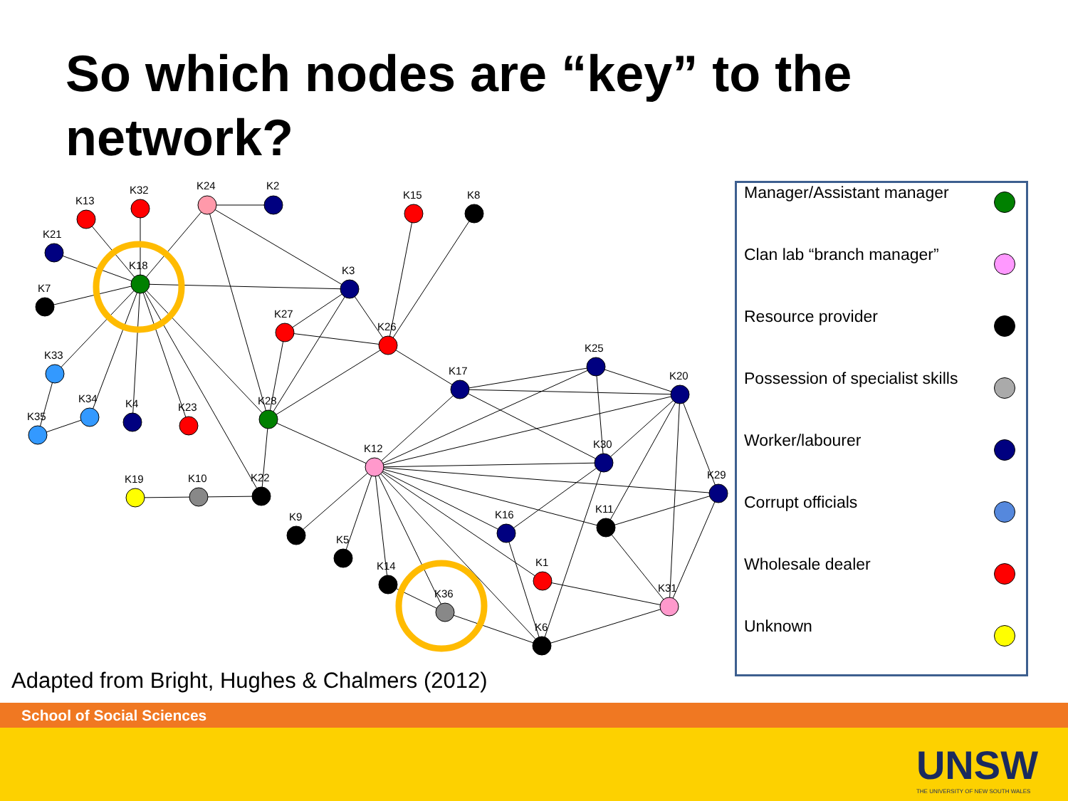So which nodes are “key” to the network?
K13
K32
K24
K2
K15
K8
K21
K18
K7
K3
K27
K26
K33
K25
K17
K20
K34
K35
K4
K23
K28
K12
K30
K19
K10
K22
K29
K9
K16
K11
K5
K1
K14
K31
K36
K6
| Manager/Assistant manager | |
| Clan lab “branch manager” | |
| Resource provider | |
| Possession of specialist skills | |
| Worker/labourer | |
| Corrupt officials | |
| Wholesale dealer | |
| Unknown | |
Adapted from Bright, Hughes & Chalmers (2012)
School of Social Sciences
UNSW
THE UNIVERSITY OF NEW SOUTH WALES